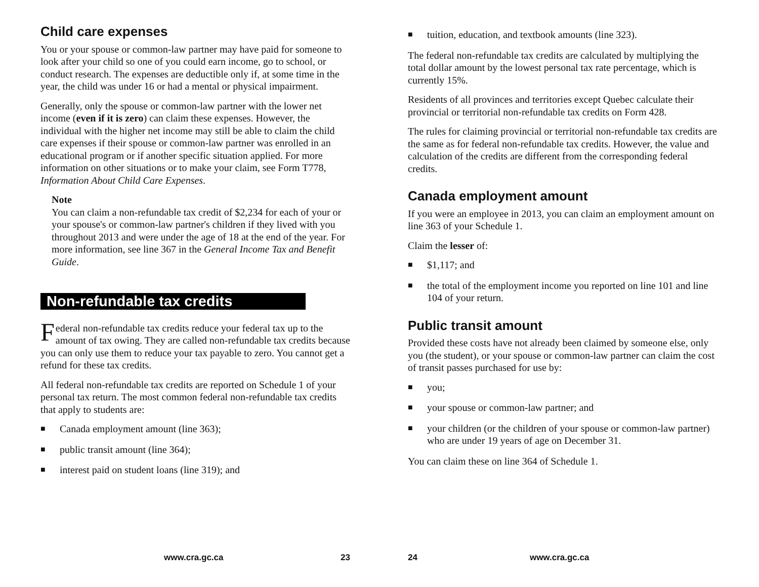Child care expenses
You or your spouse or common-law partner may have paid for someone to look after your child so one of you could earn income, go to school, or conduct research. The expenses are deductible only if, at some time in the year, the child was under 16 or had a mental or physical impairment.
Generally, only the spouse or common-law partner with the lower net income (even if it is zero) can claim these expenses. However, the individual with the higher net income may still be able to claim the child care expenses if their spouse or common-law partner was enrolled in an educational program or if another specific situation applied. For more information on other situations or to make your claim, see Form T778, Information About Child Care Expenses.
Note
You can claim a non-refundable tax credit of $2,234 for each of your or your spouse's or common-law partner's children if they lived with you throughout 2013 and were under the age of 18 at the end of the year. For more information, see line 367 in the General Income Tax and Benefit Guide.
Non-refundable tax credits
Federal non-refundable tax credits reduce your federal tax up to the amount of tax owing. They are called non-refundable tax credits because you can only use them to reduce your tax payable to zero. You cannot get a refund for these tax credits.
All federal non-refundable tax credits are reported on Schedule 1 of your personal tax return. The most common federal non-refundable tax credits that apply to students are:
■ Canada employment amount (line 363);
■ public transit amount (line 364);
■ interest paid on student loans (line 319); and
www.cra.gc.ca 23
■ tuition, education, and textbook amounts (line 323).
The federal non-refundable tax credits are calculated by multiplying the total dollar amount by the lowest personal tax rate percentage, which is currently 15%.
Residents of all provinces and territories except Quebec calculate their provincial or territorial non-refundable tax credits on Form 428.
The rules for claiming provincial or territorial non-refundable tax credits are the same as for federal non-refundable tax credits. However, the value and calculation of the credits are different from the corresponding federal credits.
Canada employment amount
If you were an employee in 2013, you can claim an employment amount on line 363 of your Schedule 1.
Claim the lesser of:
■ $1,117; and
■ the total of the employment income you reported on line 101 and line 104 of your return.
Public transit amount
Provided these costs have not already been claimed by someone else, only you (the student), or your spouse or common-law partner can claim the cost of transit passes purchased for use by:
■ you;
■ your spouse or common-law partner; and
■ your children (or the children of your spouse or common-law partner) who are under 19 years of age on December 31.
You can claim these on line 364 of Schedule 1.
24 www.cra.gc.ca